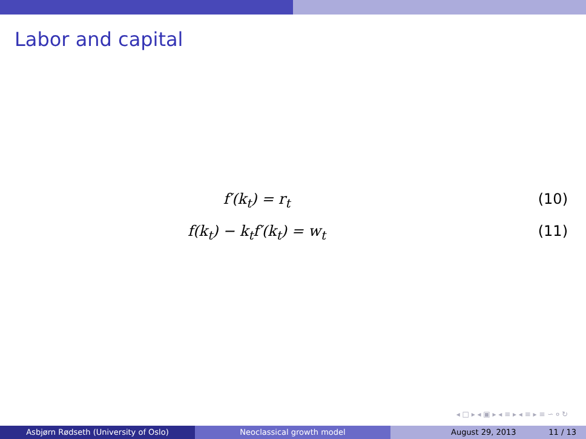Labor and capital
f′(k<sub>t</sub>) = r<sub>t</sub> (10)
f(k<sub>t</sub>) − k<sub>t</sub>f′(k<sub>t</sub>) = w<sub>t</sub> (11)
◂ □ ▸ ◂ ▣ ▸ ◂ ≡ ▸ ◂ ≡ ▸ ≡ ∽ ० ↻
Asbjørn Rødseth (University of Oslo) Neoclassical growth model August 29, 2013 11 / 13